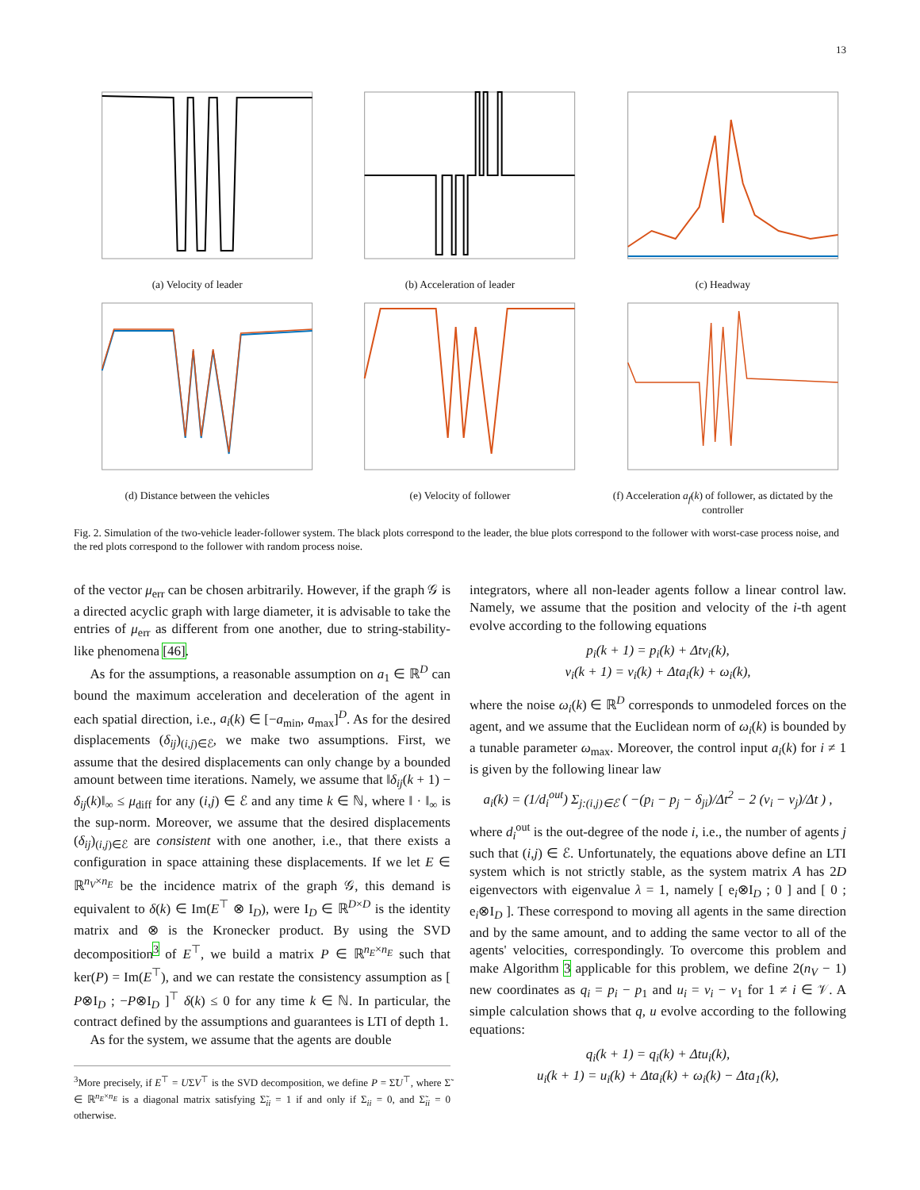13
(a) Velocity of leader
(b) Acceleration of leader
(c) Headway
(d) Distance between the vehicles
(e) Velocity of follower
(f) Acceleration a<sub>f</sub>(k) of follower, as dictated by the controller
Fig. 2. Simulation of the two-vehicle leader-follower system. The black plots correspond to the leader, the blue plots correspond to the follower with worst-case process noise, and the red plots correspond to the follower with random process noise.
of the vector μ<sub>err</sub> can be chosen arbitrarily. However, if the graph 𝒢 is a directed acyclic graph with large diameter, it is advisable to take the entries of μ<sub>err</sub> as different from one another, due to string-stability-like phenomena [46].
As for the assumptions, a reasonable assumption on a<sub>1</sub> ∈ ℝ<sup>D</sup> can bound the maximum acceleration and deceleration of the agent in each spatial direction, i.e., a<sub>i</sub>(k) ∈ [−a<sub>min</sub>, a<sub>max</sub>]<sup>D</sup>. As for the desired displacements (δ<sub>ij</sub>)<sub>(i,j)∈ℰ</sub>, we make two assumptions. First, we assume that the desired displacements can only change by a bounded amount between time iterations. Namely, we assume that ‖δ<sub>ij</sub>(k + 1) − δ<sub>ij</sub>(k)‖<sub>∞</sub> ≤ μ<sub>diff</sub> for any (i,j) ∈ ℰ and any time k ∈ ℕ, where ‖ · ‖<sub>∞</sub> is the sup-norm. Moreover, we assume that the desired displacements (δ<sub>ij</sub>)<sub>(i,j)∈ℰ</sub> are consistent with one another, i.e., that there exists a configuration in space attaining these displacements. If we let E ∈ ℝ<sup>n<sub>V</sub>×n<sub>E</sub></sup> be the incidence matrix of the graph 𝒢, this demand is equivalent to δ(k) ∈ Im(E<sup>⊤</sup> ⊗ I<sub>D</sub>), were I<sub>D</sub> ∈ ℝ<sup>D×D</sup> is the identity matrix and ⊗ is the Kronecker product. By using the SVD decomposition<sup>3</sup> of E<sup>⊤</sup>, we build a matrix P ∈ ℝ<sup>n<sub>E</sub>×n<sub>E</sub></sup> such that ker(P) = Im(E<sup>⊤</sup>), and we can restate the consistency assumption as [ P⊗I<sub>D</sub> ; −P⊗I<sub>D</sub> ]<sup>⊤</sup> δ(k) ≤ 0 for any time k ∈ ℕ. In particular, the contract defined by the assumptions and guarantees is LTI of depth 1.
As for the system, we assume that the agents are double
<sup>3</sup> More precisely, if E<sup>⊤</sup> = UΣV<sup>⊤</sup> is the SVD decomposition, we define P = Σ̃U<sup>⊤</sup>, where Σ̃ ∈ ℝ<sup>n<sub>E</sub>×n<sub>E</sub></sup> is a diagonal matrix satisfying Σ̃<sub>ii</sub> = 1 if and only if Σ<sub>ii</sub> = 0, and Σ̃<sub>ii</sub> = 0 otherwise.
integrators, where all non-leader agents follow a linear control law. Namely, we assume that the position and velocity of the i-th agent evolve according to the following equations
p<sub>i</sub>(k + 1) = p<sub>i</sub>(k) + Δtv<sub>i</sub>(k),
v<sub>i</sub>(k + 1) = v<sub>i</sub>(k) + Δta<sub>i</sub>(k) + ω<sub>i</sub>(k),
where the noise ω<sub>i</sub>(k) ∈ ℝ<sup>D</sup> corresponds to unmodeled forces on the agent, and we assume that the Euclidean norm of ω<sub>i</sub>(k) is bounded by a tunable parameter ω<sub>max</sub>. Moreover, the control input a<sub>i</sub>(k) for i ≠ 1 is given by the following linear law
a<sub>i</sub>(k) = (1/d<sub>i</sub><sup>out</sup>) Σ<sub>j:(i,j)∈ℰ</sub> ( −(p<sub>i</sub> − p<sub>j</sub> − δ<sub>ji</sub>)/Δt<sup>2</sup> − 2 (v<sub>i</sub> − v<sub>j</sub>)/Δt ) ,
where d<sub>i</sub><sup>out</sup> is the out-degree of the node i, i.e., the number of agents j such that (i,j) ∈ ℰ. Unfortunately, the equations above define an LTI system which is not strictly stable, as the system matrix A has 2D eigenvectors with eigenvalue λ = 1, namely [ e<sub>i</sub>⊗I<sub>D</sub> ; 0 ] and [ 0 ; e<sub>i</sub>⊗I<sub>D</sub> ]. These correspond to moving all agents in the same direction and by the same amount, and to adding the same vector to all of the agents' velocities, correspondingly. To overcome this problem and make Algorithm 3 applicable for this problem, we define 2(n<sub>V</sub> − 1) new coordinates as q<sub>i</sub> = p<sub>i</sub> − p<sub>1</sub> and u<sub>i</sub> = v<sub>i</sub> − v<sub>1</sub> for 1 ≠ i ∈ 𝒱. A simple calculation shows that q, u evolve according to the following equations:
q<sub>i</sub>(k + 1) = q<sub>i</sub>(k) + Δtu<sub>i</sub>(k),
u<sub>i</sub>(k + 1) = u<sub>i</sub>(k) + Δta<sub>i</sub>(k) + ω<sub>i</sub>(k) − Δta<sub>1</sub>(k),